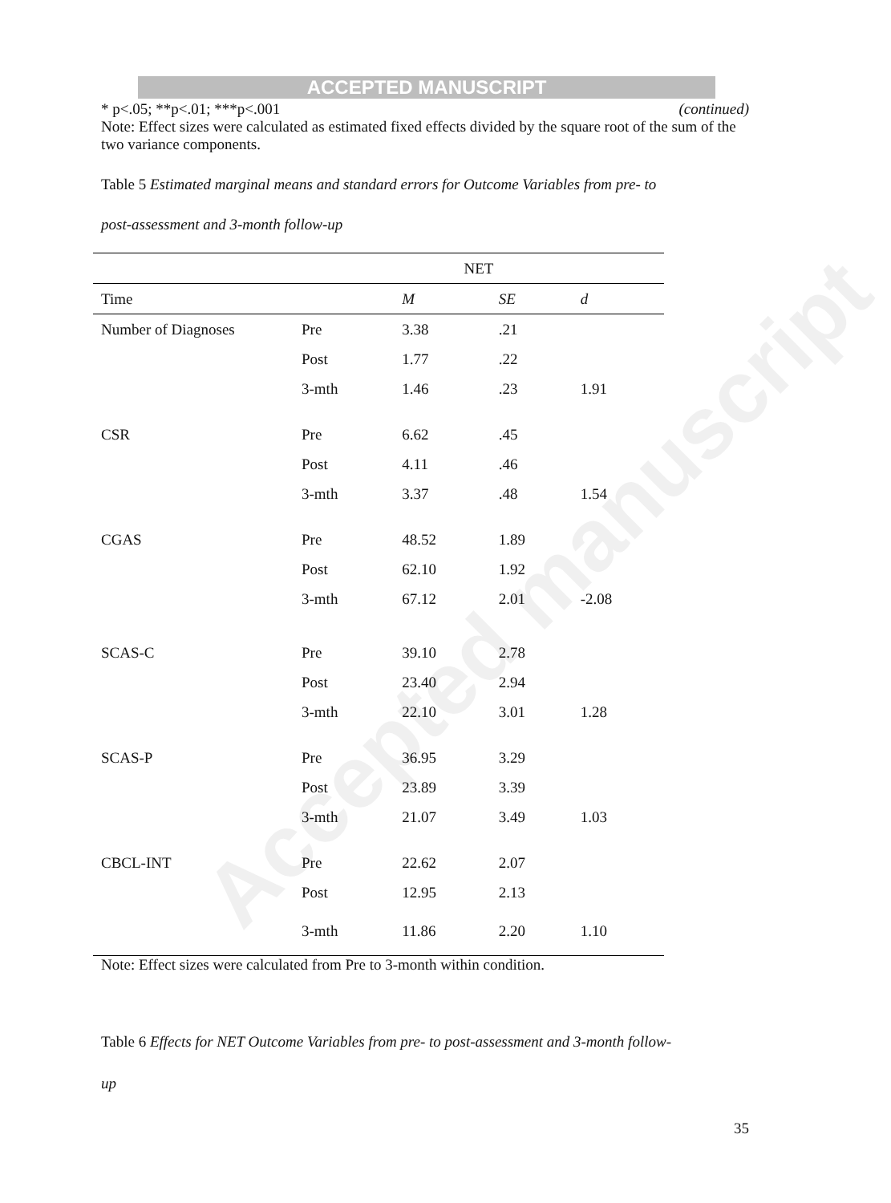ACCEPTED MANUSCRIPT
Accepted manuscript
* p<.05; **p<.01; ***p<.001 (continued)
Note: Effect sizes were calculated as estimated fixed effects divided by the square root of the sum of the two variance components.
Table 5 Estimated marginal means and standard errors for Outcome Variables from pre- to
post-assessment and 3-month follow-up
| | NET | | | |
| --- | --- | --- | --- | --- |
| Time | | M | SE | d |
| Number of Diagnoses | Pre | 3.38 | .21 | |
| | Post | 1.77 | .22 | |
| | 3-mth | 1.46 | .23 | 1.91 |
| CSR | Pre | 6.62 | .45 | |
| | Post | 4.11 | .46 | |
| | 3-mth | 3.37 | .48 | 1.54 |
| CGAS | Pre | 48.52 | 1.89 | |
| | Post | 62.10 | 1.92 | |
| | 3-mth | 67.12 | 2.01 | -2.08 |
| SCAS-C | Pre | 39.10 | 2.78 | |
| | Post | 23.40 | 2.94 | |
| | 3-mth | 22.10 | 3.01 | 1.28 |
| SCAS-P | Pre | 36.95 | 3.29 | |
| | Post | 23.89 | 3.39 | |
| | 3-mth | 21.07 | 3.49 | 1.03 |
| CBCL-INT | Pre | 22.62 | 2.07 | |
| | Post | 12.95 | 2.13 | |
| | 3-mth | 11.86 | 2.20 | 1.10 |
Note: Effect sizes were calculated from Pre to 3-month within condition.
Table 6 Effects for NET Outcome Variables from pre- to post-assessment and 3-month follow-
up
35